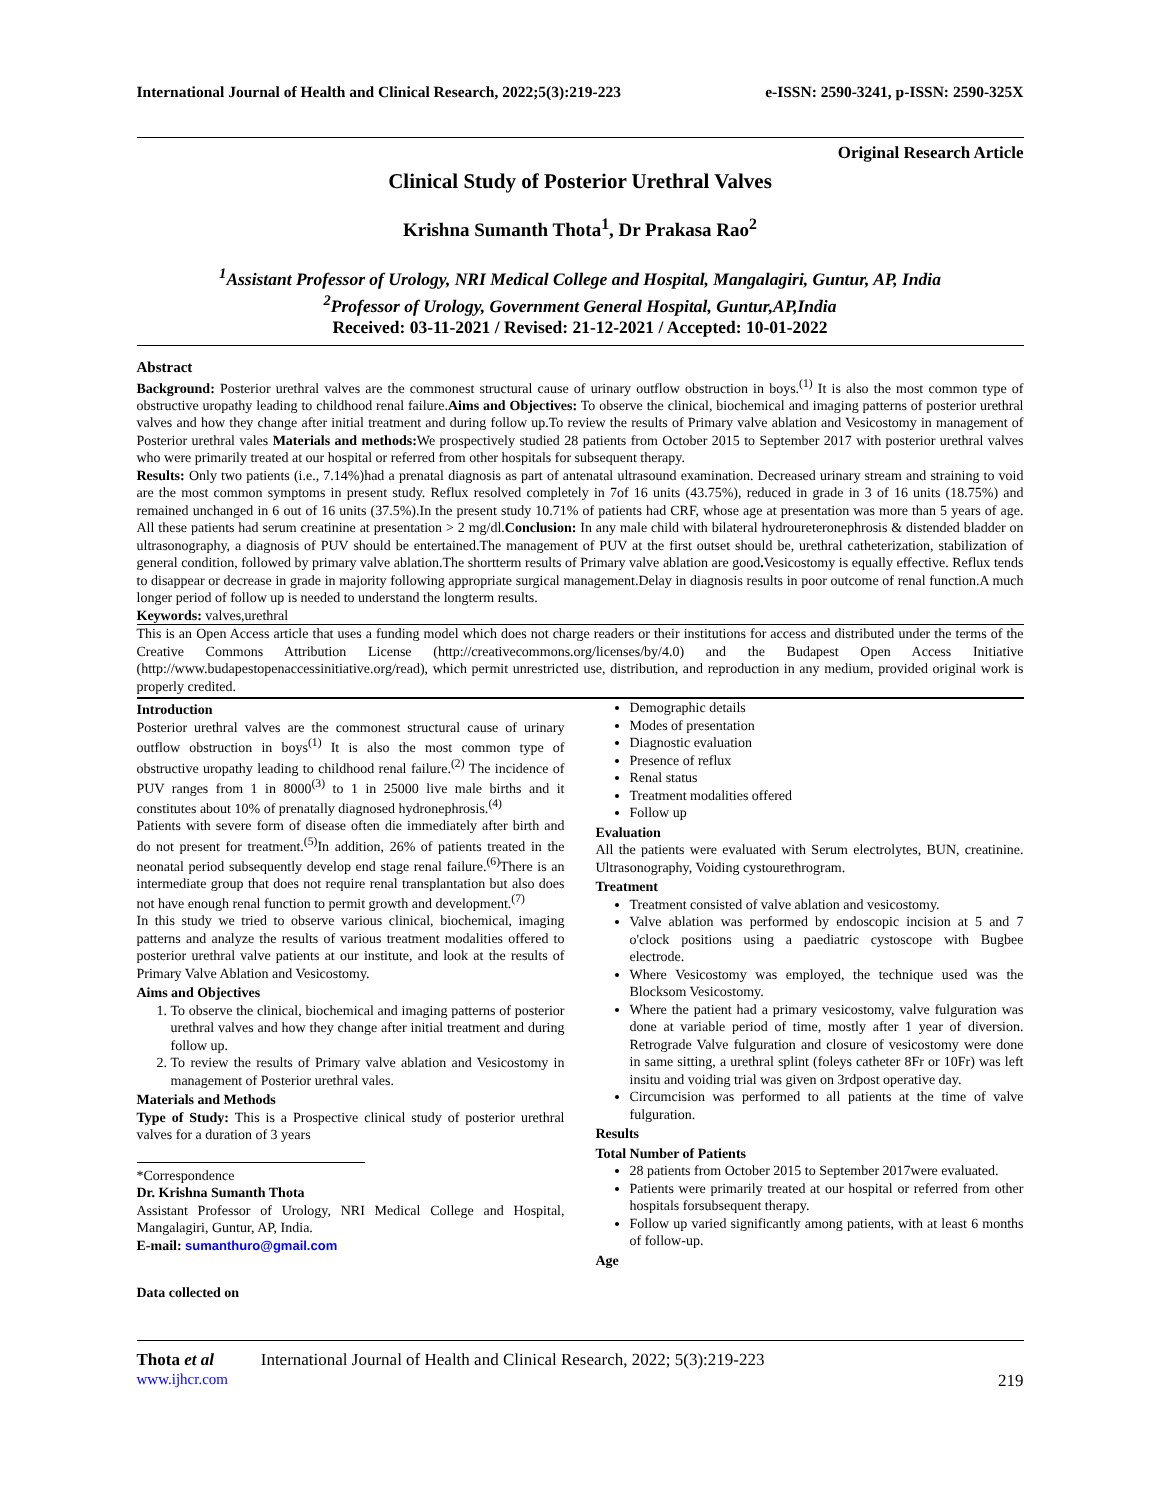International Journal of Health and Clinical Research, 2022;5(3):219-223 e-ISSN: 2590-3241, p-ISSN: 2590-325X
Original Research Article
Clinical Study of Posterior Urethral Valves
Krishna Sumanth Thota<sup>1</sup>, Dr Prakasa Rao<sup>2</sup>
<sup>1</sup> Assistant Professor of Urology, NRI Medical College and Hospital, Mangalagiri, Guntur, AP, India
<sup>2</sup> Professor of Urology, Government General Hospital, Guntur,AP,India
Received: 03-11-2021 / Revised: 21-12-2021 / Accepted: 10-01-2022
Abstract
Background: Posterior urethral valves are the commonest structural cause of urinary outflow obstruction in boys.<sup>(1)</sup> It is also the most common type of obstructive uropathy leading to childhood renal failure.Aims and Objectives: To observe the clinical, biochemical and imaging patterns of posterior urethral valves and how they change after initial treatment and during follow up.To review the results of Primary valve ablation and Vesicostomy in management of Posterior urethral vales Materials and methods: We prospectively studied 28 patients from October 2015 to September 2017 with posterior urethral valves who were primarily treated at our hospital or referred from other hospitals for subsequent therapy.
Results: Only two patients (i.e., 7.14%)had a prenatal diagnosis as part of antenatal ultrasound examination. Decreased urinary stream and straining to void are the most common symptoms in present study. Reflux resolved completely in 7of 16 units (43.75%), reduced in grade in 3 of 16 units (18.75%) and remained unchanged in 6 out of 16 units (37.5%).In the present study 10.71% of patients had CRF, whose age at presentation was more than 5 years of age. All these patients had serum creatinine at presentation > 2 mg/dl.Conclusion: In any male child with bilateral hydroureteronephrosis & distended bladder on ultrasonography, a diagnosis of PUV should be entertained.The management of PUV at the first outset should be, urethral catheterization, stabilization of general condition, followed by primary valve ablation.The shortterm results of Primary valve ablation are good. Vesicostomy is equally effective. Reflux tends to disappear or decrease in grade in majority following appropriate surgical management.Delay in diagnosis results in poor outcome of renal function.A much longer period of follow up is needed to understand the longterm results.
Keywords: valves,urethral
This is an Open Access article that uses a funding model which does not charge readers or their institutions for access and distributed under the terms of the Creative Commons Attribution License (http://creativecommons.org/licenses/by/4.0) and the Budapest Open Access Initiative (http://www.budapestopenaccessinitiative.org/read), which permit unrestricted use, distribution, and reproduction in any medium, provided original work is properly credited.
Introduction
Posterior urethral valves are the commonest structural cause of urinary outflow obstruction in boys<sup>(1)</sup> It is also the most common type of obstructive uropathy leading to childhood renal failure.<sup>(2)</sup> The incidence of PUV ranges from 1 in 8000<sup>(3)</sup> to 1 in 25000 live male births and it constitutes about 10% of prenatally diagnosed hydronephrosis.<sup>(4)</sup>
Patients with severe form of disease often die immediately after birth and do not present for treatment.<sup>(5)</sup>In addition, 26% of patients treated in the neonatal period subsequently develop end stage renal failure.<sup>(6)</sup>There is an intermediate group that does not require renal transplantation but also does not have enough renal function to permit growth and development.<sup>(7)</sup>
In this study we tried to observe various clinical, biochemical, imaging patterns and analyze the results of various treatment modalities offered to posterior urethral valve patients at our institute, and look at the results of Primary Valve Ablation and Vesicostomy.
Aims and Objectives
1. To observe the clinical, biochemical and imaging patterns of posterior urethral valves and how they change after initial treatment and during follow up.
2. To review the results of Primary valve ablation and Vesicostomy in management of Posterior urethral vales.
Materials and Methods
Type of Study: This is a Prospective clinical study of posterior urethral valves for a duration of 3 years
*Correspondence
Dr. Krishna Sumanth Thota
Assistant Professor of Urology, NRI Medical College and Hospital, Mangalagiri, Guntur, AP, India.
E-mail: sumanthuro@gmail.com
Data collected on
Demographic details
Modes of presentation
Diagnostic evaluation
Presence of reflux
Renal status
Treatment modalities offered
Follow up
Evaluation
All the patients were evaluated with Serum electrolytes, BUN, creatinine. Ultrasonography, Voiding cystourethrogram.
Treatment
Treatment consisted of valve ablation and vesicostomy.
Valve ablation was performed by endoscopic incision at 5 and 7 o'clock positions using a paediatric cystoscope with Bugbee electrode.
Where Vesicostomy was employed, the technique used was the Blocksom Vesicostomy.
Where the patient had a primary vesicostomy, valve fulguration was done at variable period of time, mostly after 1 year of diversion. Retrograde Valve fulguration and closure of vesicostomy were done in same sitting, a urethral splint (foleys catheter 8Fr or 10Fr) was left insitu and voiding trial was given on 3rdpost operative day.
Circumcision was performed to all patients at the time of valve fulguration.
Results
Total Number of Patients
28 patients from October 2015 to September 2017were evaluated.
Patients were primarily treated at our hospital or referred from other hospitals forsubsequent therapy.
Follow up varied significantly among patients, with at least 6 months of follow-up.
Age
Thota et al International Journal of Health and Clinical Research, 2022; 5(3):219-223
www.ijhcr.com 219